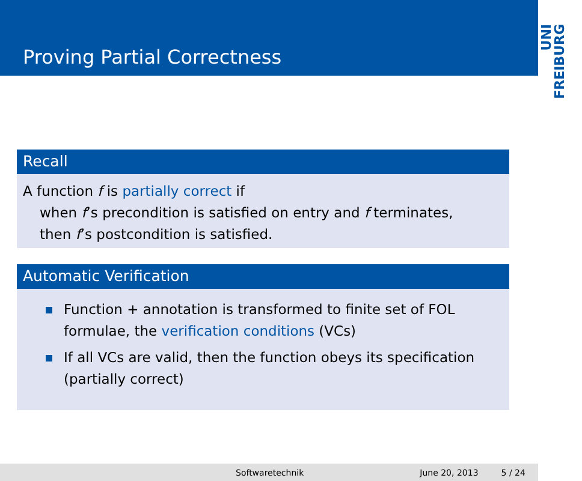Proving Partial Correctness
UNI
FREIBURG
Recall
A function f is partially correct if
when f’s precondition is satisfied on entry and f terminates,
then f’s postcondition is satisfied.
Automatic Verification
Function + annotation is transformed to finite set of FOL formulae, the verification conditions (VCs)
If all VCs are valid, then the function obeys its specification (partially correct)
Softwaretechnik June 20, 2013 5 / 24